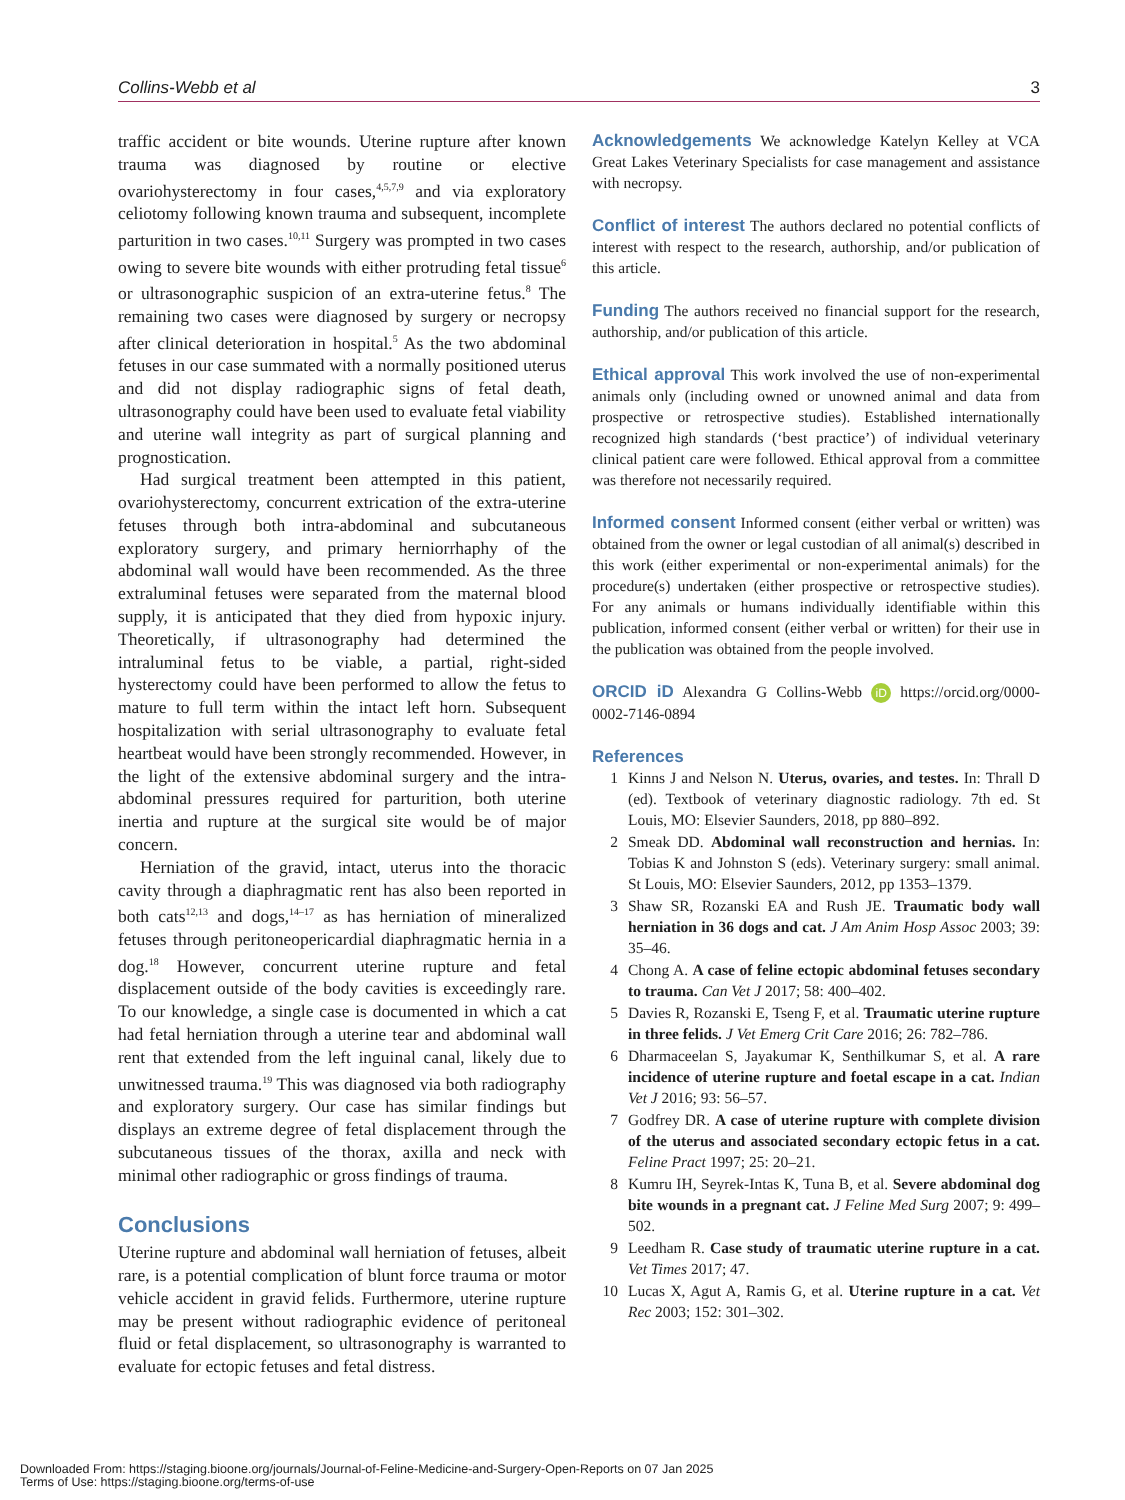Collins-Webb et al 3
traffic accident or bite wounds. Uterine rupture after known trauma was diagnosed by routine or elective ovariohysterectomy in four cases,<sup>4,5,7,9</sup> and via exploratory celiotomy following known trauma and subsequent, incomplete parturition in two cases.<sup>10,11</sup> Surgery was prompted in two cases owing to severe bite wounds with either protruding fetal tissue<sup>6</sup> or ultrasonographic suspicion of an extra-uterine fetus.<sup>8</sup> The remaining two cases were diagnosed by surgery or necropsy after clinical deterioration in hospital.<sup>5</sup> As the two abdominal fetuses in our case summated with a normally positioned uterus and did not display radiographic signs of fetal death, ultrasonography could have been used to evaluate fetal viability and uterine wall integrity as part of surgical planning and prognostication.
Had surgical treatment been attempted in this patient, ovariohysterectomy, concurrent extrication of the extra-uterine fetuses through both intra-abdominal and subcutaneous exploratory surgery, and primary herniorrhaphy of the abdominal wall would have been recommended. As the three extraluminal fetuses were separated from the maternal blood supply, it is anticipated that they died from hypoxic injury. Theoretically, if ultrasonography had determined the intraluminal fetus to be viable, a partial, right-sided hysterectomy could have been performed to allow the fetus to mature to full term within the intact left horn. Subsequent hospitalization with serial ultrasonography to evaluate fetal heartbeat would have been strongly recommended. However, in the light of the extensive abdominal surgery and the intra-abdominal pressures required for parturition, both uterine inertia and rupture at the surgical site would be of major concern.
Herniation of the gravid, intact, uterus into the thoracic cavity through a diaphragmatic rent has also been reported in both cats<sup>12,13</sup> and dogs,<sup>14–17</sup> as has herniation of mineralized fetuses through peritoneopericardial diaphragmatic hernia in a dog.<sup>18</sup> However, concurrent uterine rupture and fetal displacement outside of the body cavities is exceedingly rare. To our knowledge, a single case is documented in which a cat had fetal herniation through a uterine tear and abdominal wall rent that extended from the left inguinal canal, likely due to unwitnessed trauma.<sup>19</sup> This was diagnosed via both radiography and exploratory surgery. Our case has similar findings but displays an extreme degree of fetal displacement through the subcutaneous tissues of the thorax, axilla and neck with minimal other radiographic or gross findings of trauma.
Conclusions
Uterine rupture and abdominal wall herniation of fetuses, albeit rare, is a potential complication of blunt force trauma or motor vehicle accident in gravid felids. Furthermore, uterine rupture may be present without radiographic evidence of peritoneal fluid or fetal displacement, so ultrasonography is warranted to evaluate for ectopic fetuses and fetal distress.
Acknowledgements We acknowledge Katelyn Kelley at VCA Great Lakes Veterinary Specialists for case management and assistance with necropsy.
Conflict of interest The authors declared no potential conflicts of interest with respect to the research, authorship, and/or publication of this article.
Funding The authors received no financial support for the research, authorship, and/or publication of this article.
Ethical approval This work involved the use of non-experimental animals only (including owned or unowned animal and data from prospective or retrospective studies). Established internationally recognized high standards (‘best practice’) of individual veterinary clinical patient care were followed. Ethical approval from a committee was therefore not necessarily required.
Informed consent Informed consent (either verbal or written) was obtained from the owner or legal custodian of all animal(s) described in this work (either experimental or non-experimental animals) for the procedure(s) undertaken (either prospective or retrospective studies). For any animals or humans individually identifiable within this publication, informed consent (either verbal or written) for their use in the publication was obtained from the people involved.
ORCID iD Alexandra G Collins-Webb iD https://orcid.org/0000-0002-7146-0894
References
1 Kinns J and Nelson N. Uterus, ovaries, and testes. In: Thrall D (ed). Textbook of veterinary diagnostic radiology. 7th ed. St Louis, MO: Elsevier Saunders, 2018, pp 880–892.
2 Smeak DD. Abdominal wall reconstruction and hernias. In: Tobias K and Johnston S (eds). Veterinary surgery: small animal. St Louis, MO: Elsevier Saunders, 2012, pp 1353–1379.
3 Shaw SR, Rozanski EA and Rush JE. Traumatic body wall herniation in 36 dogs and cat. J Am Anim Hosp Assoc 2003; 39: 35–46.
4 Chong A. A case of feline ectopic abdominal fetuses secondary to trauma. Can Vet J 2017; 58: 400–402.
5 Davies R, Rozanski E, Tseng F, et al. Traumatic uterine rupture in three felids. J Vet Emerg Crit Care 2016; 26: 782–786.
6 Dharmaceelan S, Jayakumar K, Senthilkumar S, et al. A rare incidence of uterine rupture and foetal escape in a cat. Indian Vet J 2016; 93: 56–57.
7 Godfrey DR. A case of uterine rupture with complete division of the uterus and associated secondary ectopic fetus in a cat. Feline Pract 1997; 25: 20–21.
8 Kumru IH, Seyrek-Intas K, Tuna B, et al. Severe abdominal dog bite wounds in a pregnant cat. J Feline Med Surg 2007; 9: 499–502.
9 Leedham R. Case study of traumatic uterine rupture in a cat. Vet Times 2017; 47.
10 Lucas X, Agut A, Ramis G, et al. Uterine rupture in a cat. Vet Rec 2003; 152: 301–302.
Downloaded From: https://staging.bioone.org/journals/Journal-of-Feline-Medicine-and-Surgery-Open-Reports on 07 Jan 2025
Terms of Use: https://staging.bioone.org/terms-of-use